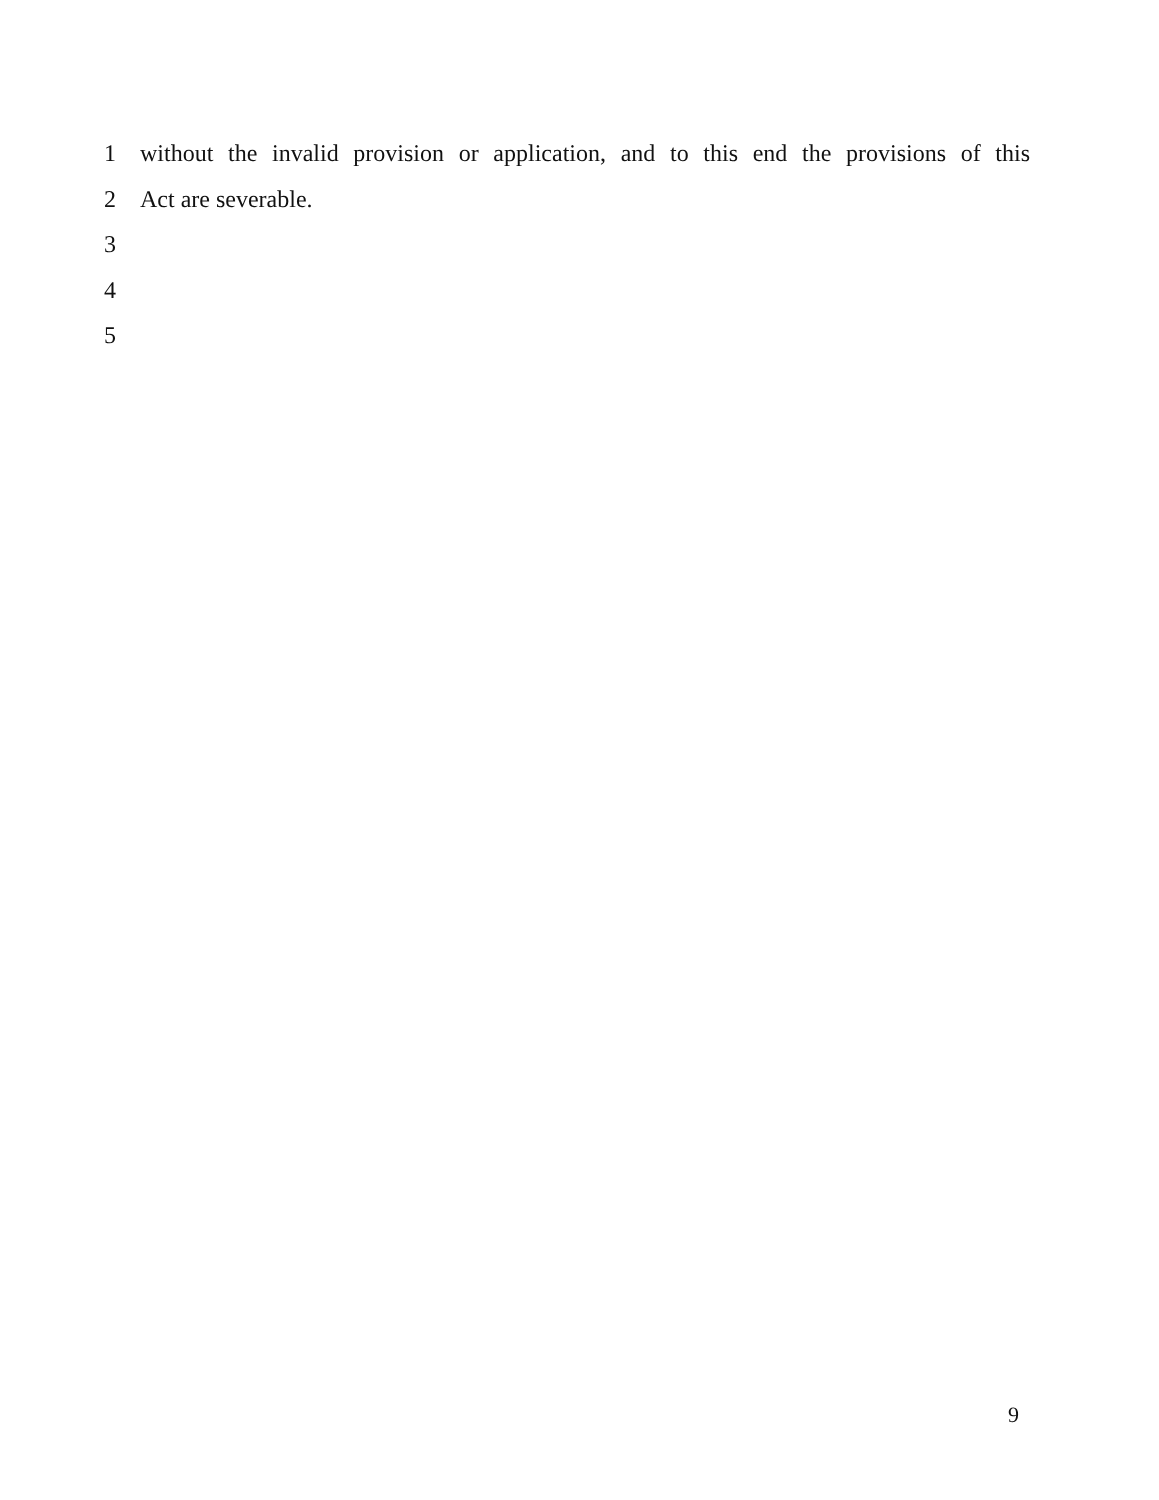1 without the invalid provision or application, and to this end the provisions of this
2 Act are severable.
3
4
5
9